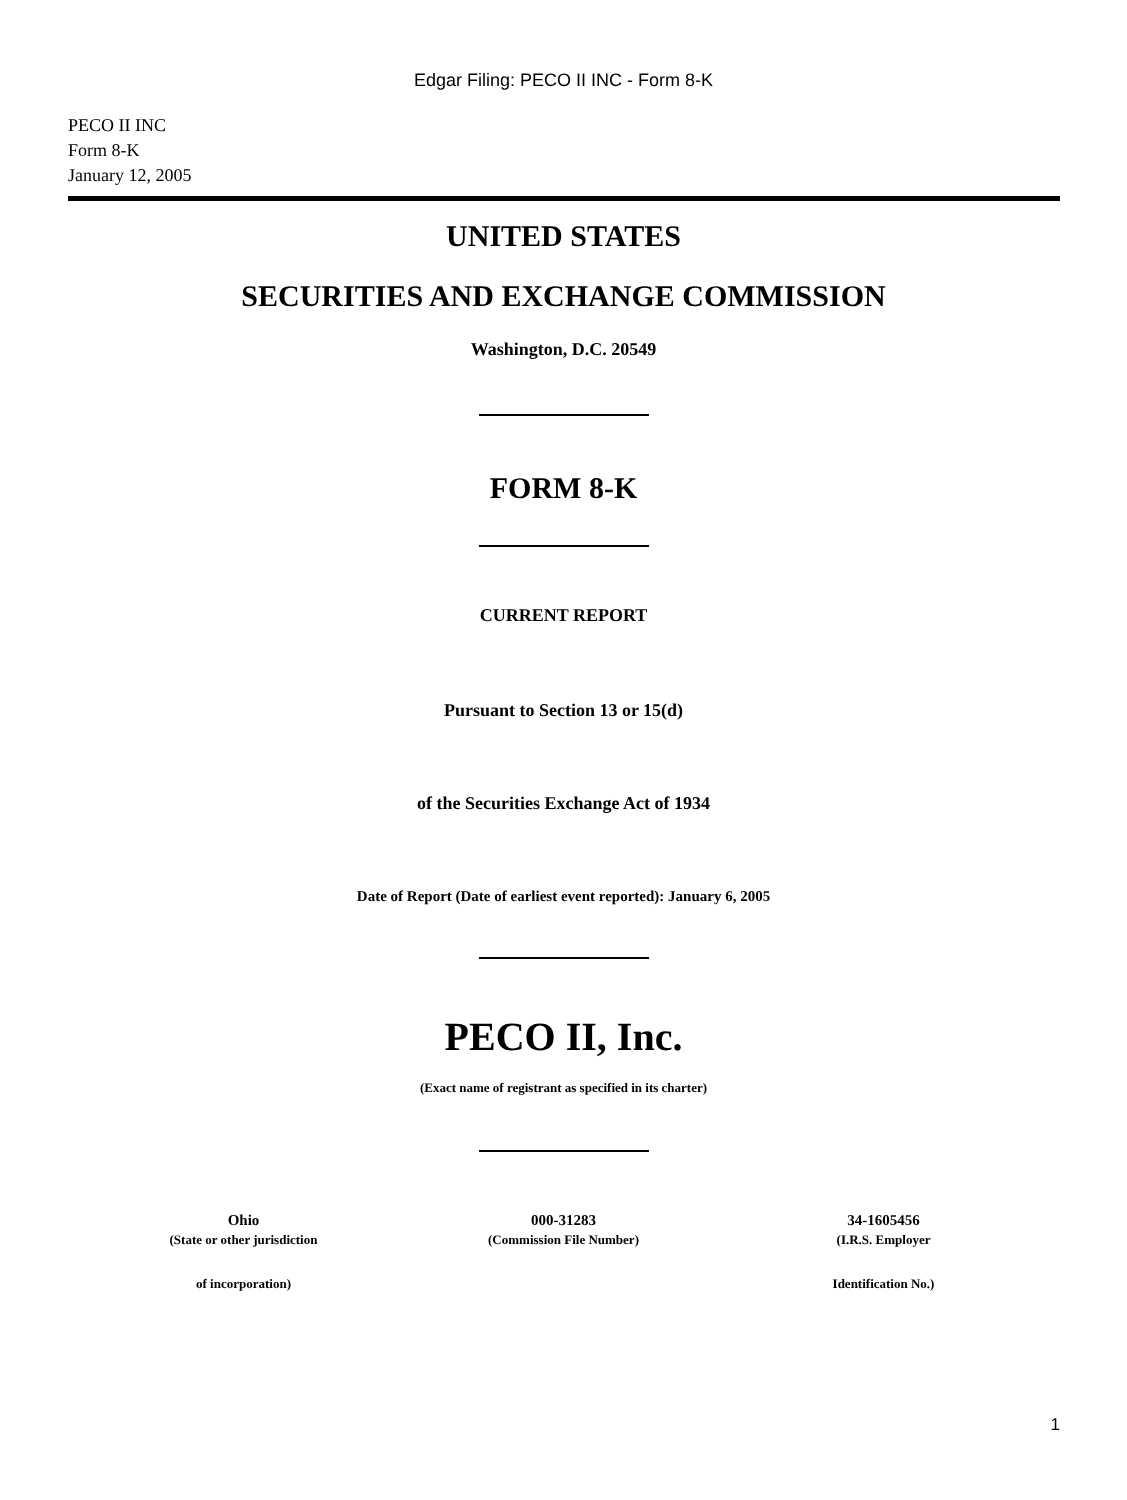Edgar Filing: PECO II INC - Form 8-K
PECO II INC
Form 8-K
January 12, 2005
UNITED STATES
SECURITIES AND EXCHANGE COMMISSION
Washington, D.C. 20549
FORM 8-K
CURRENT REPORT
Pursuant to Section 13 or 15(d)
of the Securities Exchange Act of 1934
Date of Report (Date of earliest event reported): January 6, 2005
PECO II, Inc.
(Exact name of registrant as specified in its charter)
| Ohio | 000-31283 | 34-1605456 |
| (State or other jurisdiction | (Commission File Number) | (I.R.S. Employer |
| of incorporation) | | Identification No.) |
1